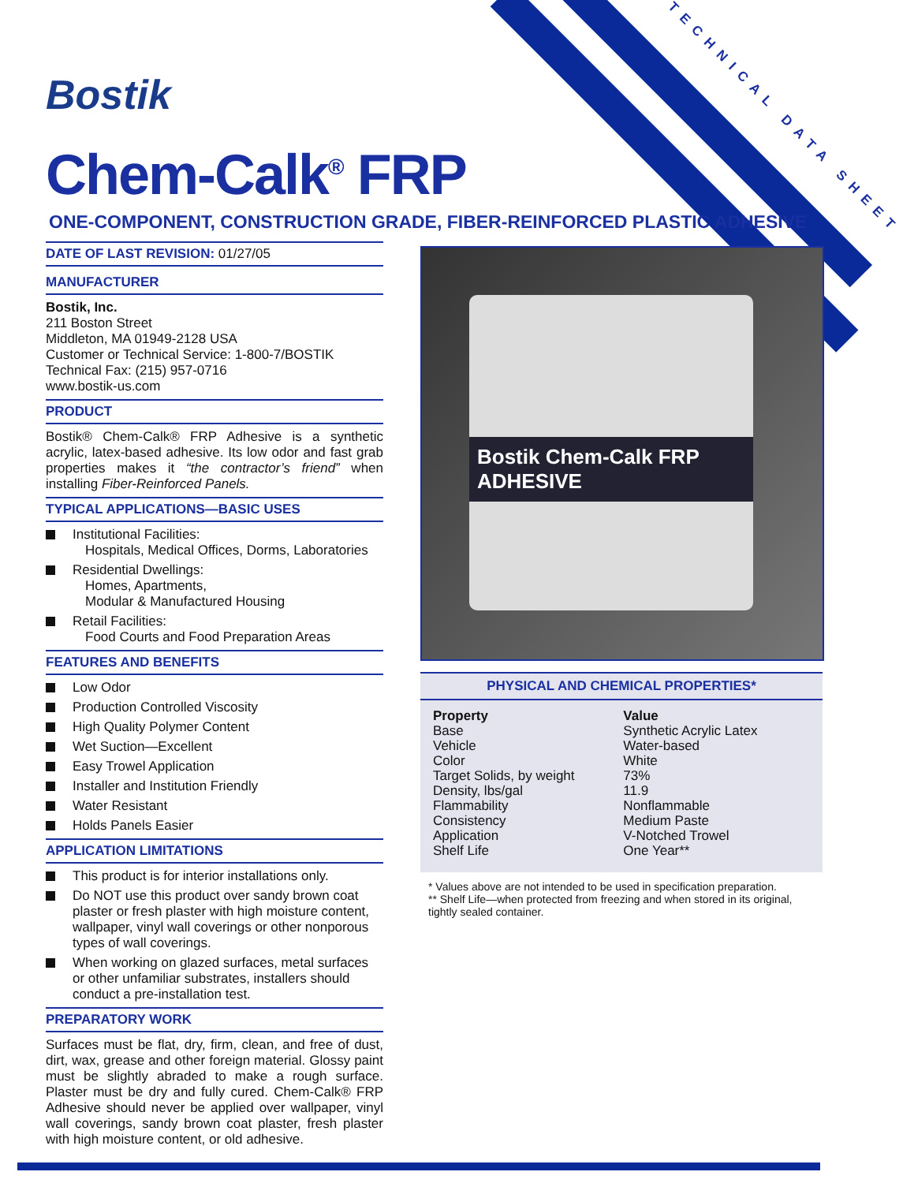Bostik TECHNICAL DATA SHEET
Chem-Calk<sup>®</sup> FRP
ONE-COMPONENT, CONSTRUCTION GRADE, FIBER-REINFORCED PLASTIC ADHESIVE
DATE OF LAST REVISION: 01/27/05
MANUFACTURER
Bostik, Inc.
211 Boston Street
Middleton, MA 01949-2128 USA
Customer or Technical Service: 1-800-7/BOSTIK
Technical Fax: (215) 957-0716
www.bostik-us.com
PRODUCT
Bostik® Chem-Calk® FRP Adhesive is a synthetic acrylic, latex-based adhesive. Its low odor and fast grab properties makes it “the contractor’s friend” when installing Fiber-Reinforced Panels.
TYPICAL APPLICATIONS—BASIC USES
Institutional Facilities:
Hospitals, Medical Offices, Dorms, Laboratories
Residential Dwellings:
Homes, Apartments,
Modular & Manufactured Housing
Retail Facilities:
Food Courts and Food Preparation Areas
FEATURES AND BENEFITS
Low Odor
Production Controlled Viscosity
High Quality Polymer Content
Wet Suction—Excellent
Easy Trowel Application
Installer and Institution Friendly
Water Resistant
Holds Panels Easier
APPLICATION LIMITATIONS
This product is for interior installations only.
Do NOT use this product over sandy brown coat plaster or fresh plaster with high moisture content, wallpaper, vinyl wall coverings or other nonporous types of wall coverings.
When working on glazed surfaces, metal surfaces or other unfamiliar substrates, installers should conduct a pre-installation test.
PREPARATORY WORK
Surfaces must be flat, dry, firm, clean, and free of dust, dirt, wax, grease and other foreign material. Glossy paint must be slightly abraded to make a rough surface. Plaster must be dry and fully cured. Chem-Calk® FRP Adhesive should never be applied over wallpaper, vinyl wall coverings, sandy brown coat plaster, fresh plaster with high moisture content, or old adhesive.
Bostik Chem-Calk FRP ADHESIVE
PHYSICAL AND CHEMICAL PROPERTIES*
| Property | Value |
| --- | --- |
| Base | Synthetic Acrylic Latex |
| Vehicle | Water-based |
| Color | White |
| Target Solids, by weight | 73% |
| Density, lbs/gal | 11.9 |
| Flammability | Nonflammable |
| Consistency | Medium Paste |
| Application | V-Notched Trowel |
| Shelf Life | One Year** |
* Values above are not intended to be used in specification preparation.
** Shelf Life—when protected from freezing and when stored in its original, tightly sealed container.